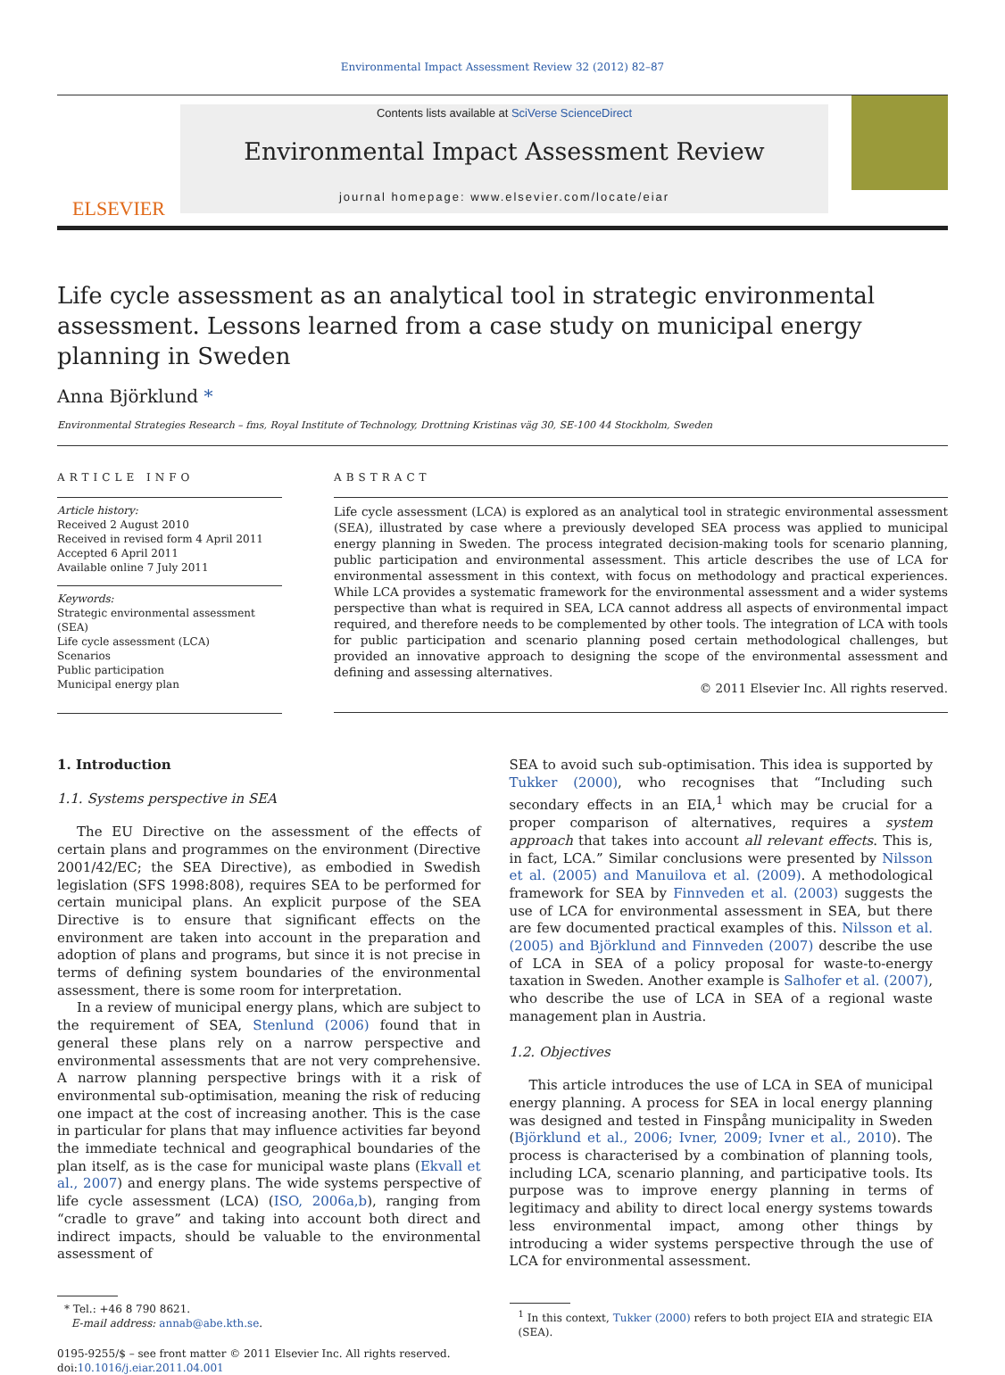Environmental Impact Assessment Review 32 (2012) 82–87
ELSEVIER
Contents lists available at SciVerse ScienceDirect
Environmental Impact Assessment Review
journal homepage: www.elsevier.com/locate/eiar
Life cycle assessment as an analytical tool in strategic environmental assessment. Lessons learned from a case study on municipal energy planning in Sweden
Anna Björklund *
Environmental Strategies Research – fms, Royal Institute of Technology, Drottning Kristinas väg 30, SE-100 44 Stockholm, Sweden
ARTICLE INFO
Article history:
Received 2 August 2010
Received in revised form 4 April 2011
Accepted 6 April 2011
Available online 7 July 2011
Keywords:
Strategic environmental assessment (SEA)
Life cycle assessment (LCA)
Scenarios
Public participation
Municipal energy plan
ABSTRACT
Life cycle assessment (LCA) is explored as an analytical tool in strategic environmental assessment (SEA), illustrated by case where a previously developed SEA process was applied to municipal energy planning in Sweden. The process integrated decision-making tools for scenario planning, public participation and environmental assessment. This article describes the use of LCA for environmental assessment in this context, with focus on methodology and practical experiences. While LCA provides a systematic framework for the environmental assessment and a wider systems perspective than what is required in SEA, LCA cannot address all aspects of environmental impact required, and therefore needs to be complemented by other tools. The integration of LCA with tools for public participation and scenario planning posed certain methodological challenges, but provided an innovative approach to designing the scope of the environmental assessment and defining and assessing alternatives.
© 2011 Elsevier Inc. All rights reserved.
1. Introduction
1.1. Systems perspective in SEA
The EU Directive on the assessment of the effects of certain plans and programmes on the environment (Directive 2001/42/EC; the SEA Directive), as embodied in Swedish legislation (SFS 1998:808), requires SEA to be performed for certain municipal plans. An explicit purpose of the SEA Directive is to ensure that significant effects on the environment are taken into account in the preparation and adoption of plans and programs, but since it is not precise in terms of defining system boundaries of the environmental assessment, there is some room for interpretation.
In a review of municipal energy plans, which are subject to the requirement of SEA, Stenlund (2006) found that in general these plans rely on a narrow perspective and environmental assessments that are not very comprehensive. A narrow planning perspective brings with it a risk of environmental sub-optimisation, meaning the risk of reducing one impact at the cost of increasing another. This is the case in particular for plans that may influence activities far beyond the immediate technical and geographical boundaries of the plan itself, as is the case for municipal waste plans (Ekvall et al., 2007) and energy plans. The wide systems perspective of life cycle assessment (LCA) (ISO, 2006a,b), ranging from “cradle to grave” and taking into account both direct and indirect impacts, should be valuable to the environmental assessment of
* Tel.: +46 8 790 8621.
E-mail address: annab@abe.kth.se.
0195-9255/$ – see front matter © 2011 Elsevier Inc. All rights reserved.
doi:10.1016/j.eiar.2011.04.001
SEA to avoid such sub-optimisation. This idea is supported by Tukker (2000), who recognises that “Including such secondary effects in an EIA,<sup>1</sup> which may be crucial for a proper comparison of alternatives, requires a system approach that takes into account all relevant effects. This is, in fact, LCA.” Similar conclusions were presented by Nilsson et al. (2005) and Manuilova et al. (2009). A methodological framework for SEA by Finnveden et al. (2003) suggests the use of LCA for environmental assessment in SEA, but there are few documented practical examples of this. Nilsson et al. (2005) and Björklund and Finnveden (2007) describe the use of LCA in SEA of a policy proposal for waste-to-energy taxation in Sweden. Another example is Salhofer et al. (2007), who describe the use of LCA in SEA of a regional waste management plan in Austria.
1.2. Objectives
This article introduces the use of LCA in SEA of municipal energy planning. A process for SEA in local energy planning was designed and tested in Finspång municipality in Sweden (Björklund et al., 2006; Ivner, 2009; Ivner et al., 2010). The process is characterised by a combination of planning tools, including LCA, scenario planning, and participative tools. Its purpose was to improve energy planning in terms of legitimacy and ability to direct local energy systems towards less environmental impact, among other things by introducing a wider systems perspective through the use of LCA for environmental assessment.
<sup>1</sup> In this context, Tukker (2000) refers to both project EIA and strategic EIA (SEA).